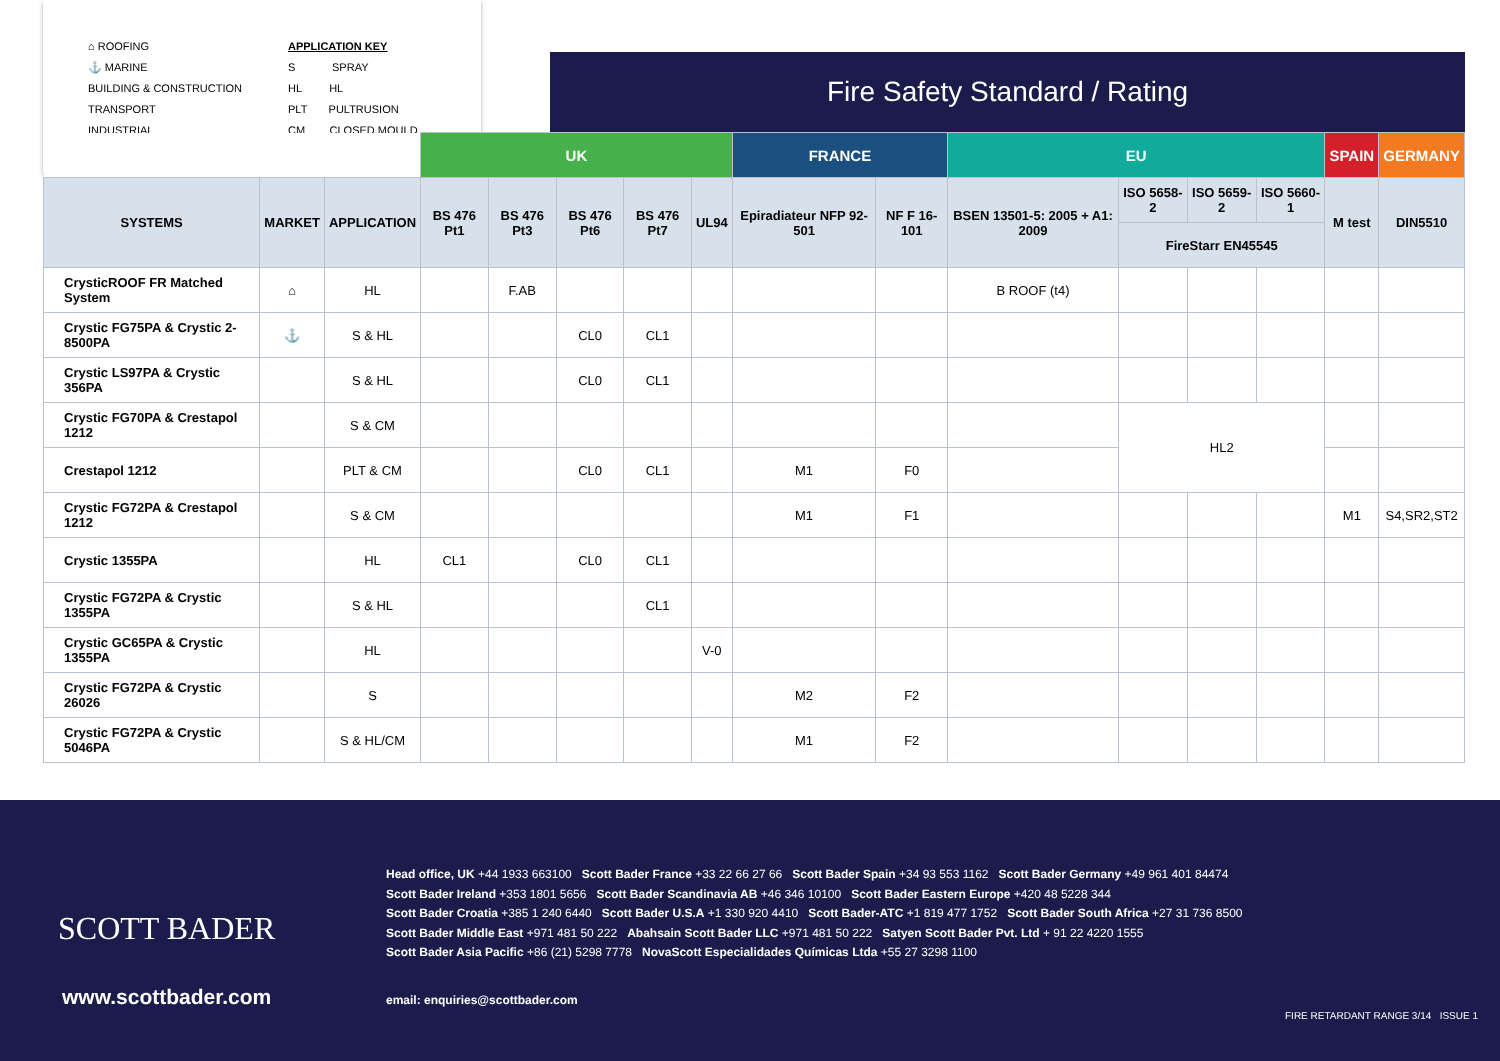⌂ ROOFING
⚓ MARINE
BUILDING & CONSTRUCTION
TRANSPORT
INDUSTRIAL
APPLICATION KEY
S SPRAY
HL HL
PLT PULTRUSION
CM CLOSED MOULD
Fire Safety Standard / Rating
| | | | UK | | | | | FRANCE | | EU | | | | SPAIN | GERMANY |
| SYSTEMS | MARKET | APPLICATION | BS 476 Pt1 | BS 476 Pt3 | BS 476 Pt6 | BS 476 Pt7 | UL94 | Epiradiateur NFP 92-501 | NF F 16-101 | BSEN 13501-5: 2005 + A1: 2009 | ISO 5658-2 | ISO 5659-2 | ISO 5660-1 | M test | DIN5510 |
| | | | | | | | | | | | FireStarr EN45545 | | | | |
| CrysticROOF FR Matched System | ⌂ | HL | | F.AB | | | | | | B ROOF (t4) | | | | | |
| Crystic FG75PA & Crystic 2-8500PA | ⚓ | S & HL | | | CL0 | CL1 | | | | | | | | | |
| Crystic LS97PA & Crystic 356PA | | S & HL | | | CL0 | CL1 | | | | | | | | | |
| Crystic FG70PA & Crestapol 1212 | | S & CM | | | | | | | | | HL2 | | | | |
| Crestapol 1212 | | PLT & CM | | | CL0 | CL1 | | M1 | F0 | | | | | | |
| Crystic FG72PA & Crestapol 1212 | | S & CM | | | | | | M1 | F1 | | | | | M1 | S4,SR2,ST2 |
| Crystic 1355PA | | HL | CL1 | | CL0 | CL1 | | | | | | | | | |
| Crystic FG72PA & Crystic 1355PA | | S & HL | | | | CL1 | | | | | | | | | |
| Crystic GC65PA & Crystic 1355PA | | HL | | | | | V-0 | | | | | | | | |
| Crystic FG72PA & Crystic 26026 | | S | | | | | | M2 | F2 | | | | | | |
| Crystic FG72PA & Crystic 5046PA | | S & HL/CM | | | | | | M1 | F2 | | | | | | |
SCOTT BADER
www.scottbader.com
Head office, UK +44 1933 663100 Scott Bader France +33 22 66 27 66 Scott Bader Spain +34 93 553 1162 Scott Bader Germany +49 961 401 84474
Scott Bader Ireland +353 1801 5656 Scott Bader Scandinavia AB +46 346 10100 Scott Bader Eastern Europe +420 48 5228 344
Scott Bader Croatia +385 1 240 6440 Scott Bader U.S.A +1 330 920 4410 Scott Bader-ATC +1 819 477 1752 Scott Bader South Africa +27 31 736 8500
Scott Bader Middle East +971 481 50 222 Abahsain Scott Bader LLC +971 481 50 222 Satyen Scott Bader Pvt. Ltd + 91 22 4220 1555
Scott Bader Asia Pacific +86 (21) 5298 7778 NovaScott Especialidades Químicas Ltda +55 27 3298 1100
email: enquiries@scottbader.com
FIRE RETARDANT RANGE 3/14 ISSUE 1